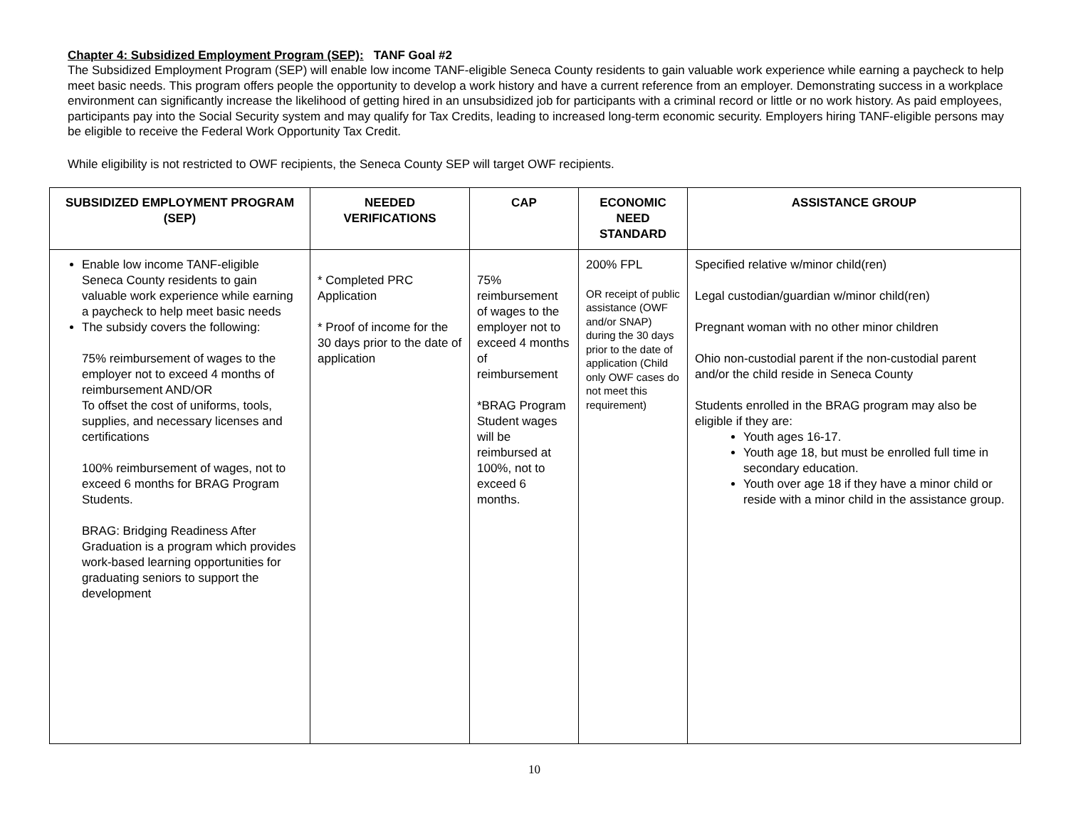Chapter 4: Subsidized Employment Program (SEP): TANF Goal #2
The Subsidized Employment Program (SEP) will enable low income TANF-eligible Seneca County residents to gain valuable work experience while earning a paycheck to help meet basic needs. This program offers people the opportunity to develop a work history and have a current reference from an employer. Demonstrating success in a workplace environment can significantly increase the likelihood of getting hired in an unsubsidized job for participants with a criminal record or little or no work history. As paid employees, participants pay into the Social Security system and may qualify for Tax Credits, leading to increased long-term economic security. Employers hiring TANF-eligible persons may be eligible to receive the Federal Work Opportunity Tax Credit.
While eligibility is not restricted to OWF recipients, the Seneca County SEP will target OWF recipients.
| SUBSIDIZED EMPLOYMENT PROGRAM (SEP) | NEEDED VERIFICATIONS | CAP | ECONOMIC NEED STANDARD | ASSISTANCE GROUP |
| --- | --- | --- | --- | --- |
| Enable low income TANF-eligible Seneca County residents to gain valuable work experience while earning a paycheck to help meet basic needs The subsidy covers the following: 75% reimbursement of wages to the employer not to exceed 4 months of reimbursement AND/OR To offset the cost of uniforms, tools, supplies, and necessary licenses and certifications 100% reimbursement of wages, not to exceed 6 months for BRAG Program Students. BRAG: Bridging Readiness After Graduation is a program which provides work-based learning opportunities for graduating seniors to support the development | * Completed PRC Application * Proof of income for the 30 days prior to the date of application | 75% reimbursement of wages to the employer not to exceed 4 months of reimbursement *BRAG Program Student wages will be reimbursed at 100%, not to exceed 6 months. | 200% FPL OR receipt of public assistance (OWF and/or SNAP) during the 30 days prior to the date of application (Child only OWF cases do not meet this requirement) | Specified relative w/minor child(ren) Legal custodian/guardian w/minor child(ren) Pregnant woman with no other minor children Ohio non-custodial parent if the non-custodial parent and/or the child reside in Seneca County Students enrolled in the BRAG program may also be eligible if they are: Youth ages 16-17. Youth age 18, but must be enrolled full time in secondary education. Youth over age 18 if they have a minor child or reside with a minor child in the assistance group. |
10